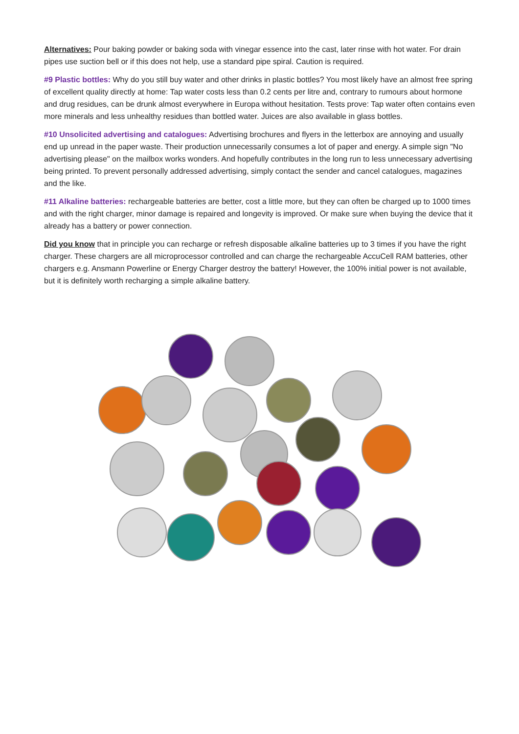Alternatives: Pour baking powder or baking soda with vinegar essence into the cast, later rinse with hot water. For drain pipes use suction bell or if this does not help, use a standard pipe spiral. Caution is required.
#9 Plastic bottles: Why do you still buy water and other drinks in plastic bottles? You most likely have an almost free spring of excellent quality directly at home: Tap water costs less than 0.2 cents per litre and, contrary to rumours about hormone and drug residues, can be drunk almost everywhere in Europa without hesitation. Tests prove: Tap water often contains even more minerals and less unhealthy residues than bottled water. Juices are also available in glass bottles.
#10 Unsolicited advertising and catalogues: Advertising brochures and flyers in the letterbox are annoying and usually end up unread in the paper waste. Their production unnecessarily consumes a lot of paper and energy. A simple sign "No advertising please" on the mailbox works wonders. And hopefully contributes in the long run to less unnecessary advertising being printed. To prevent personally addressed advertising, simply contact the sender and cancel catalogues, magazines and the like.
#11 Alkaline batteries: rechargeable batteries are better, cost a little more, but they can often be charged up to 1000 times and with the right charger, minor damage is repaired and longevity is improved. Or make sure when buying the device that it already has a battery or power connection.
Did you know that in principle you can recharge or refresh disposable alkaline batteries up to 3 times if you have the right charger. These chargers are all microprocessor controlled and can charge the rechargeable AccuCell RAM batteries, other chargers e.g. Ansmann Powerline or Energy Charger destroy the battery! However, the 100% initial power is not available, but it is definitely worth recharging a simple alkaline battery.